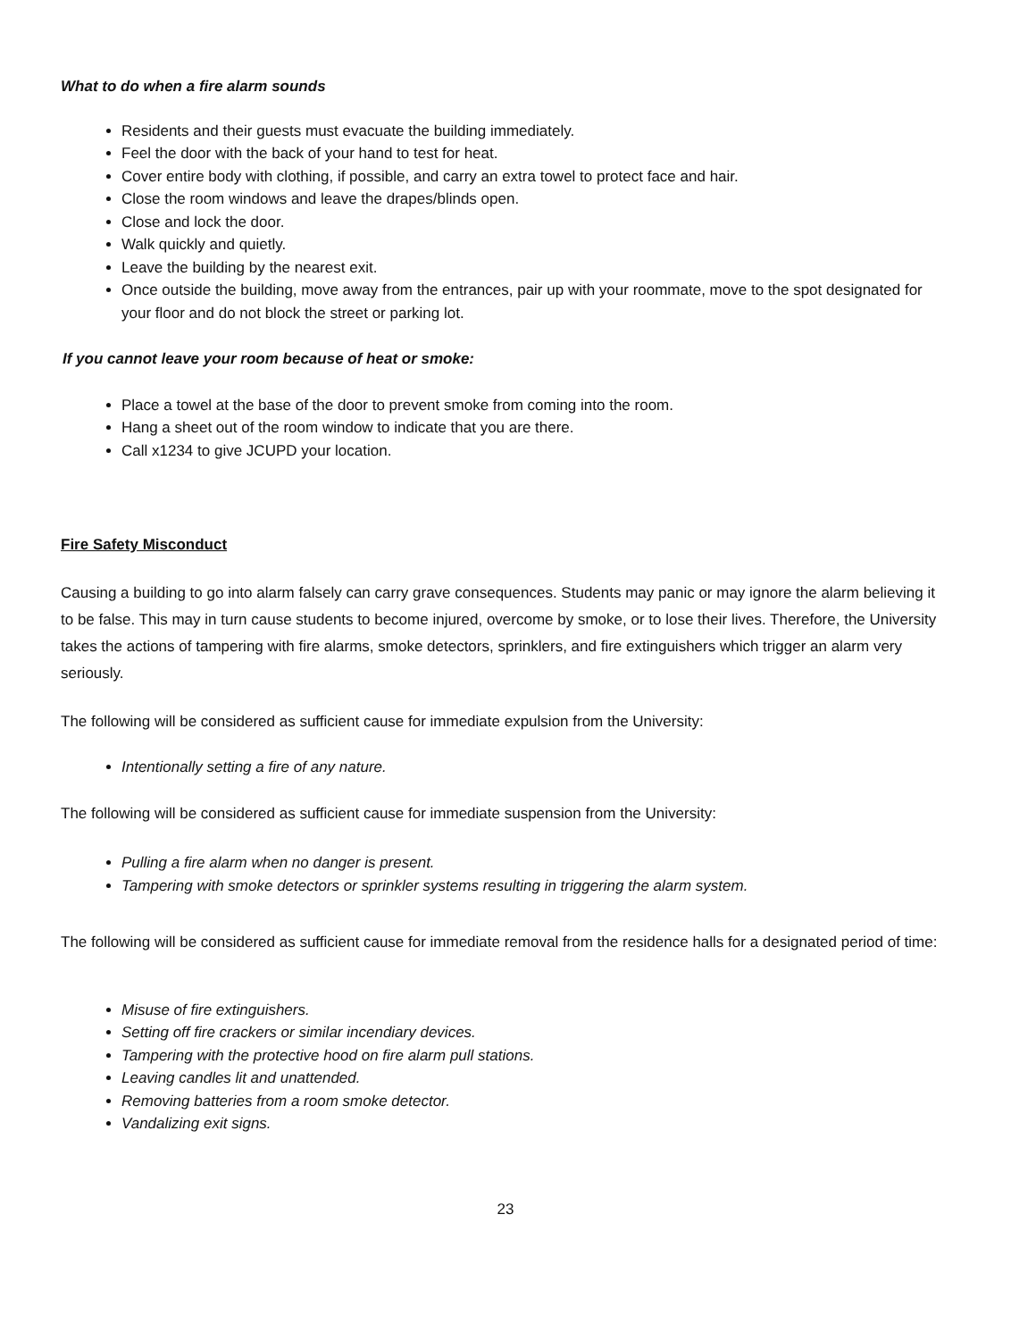What to do when a fire alarm sounds
Residents and their guests must evacuate the building immediately.
Feel the door with the back of your hand to test for heat.
Cover entire body with clothing, if possible, and carry an extra towel to protect face and hair.
Close the room windows and leave the drapes/blinds open.
Close and lock the door.
Walk quickly and quietly.
Leave the building by the nearest exit.
Once outside the building, move away from the entrances, pair up with your roommate, move to the spot designated for your floor and do not block the street or parking lot.
If you cannot leave your room because of heat or smoke:
Place a towel at the base of the door to prevent smoke from coming into the room.
Hang a sheet out of the room window to indicate that you are there.
Call x1234 to give JCUPD your location.
Fire Safety Misconduct
Causing a building to go into alarm falsely can carry grave consequences. Students may panic or may ignore the alarm believing it to be false. This may in turn cause students to become injured, overcome by smoke, or to lose their lives. Therefore, the University takes the actions of tampering with fire alarms, smoke detectors, sprinklers, and fire extinguishers which trigger an alarm very seriously.
The following will be considered as sufficient cause for immediate expulsion from the University:
Intentionally setting a fire of any nature.
The following will be considered as sufficient cause for immediate suspension from the University:
Pulling a fire alarm when no danger is present.
Tampering with smoke detectors or sprinkler systems resulting in triggering the alarm system.
The following will be considered as sufficient cause for immediate removal from the residence halls for a designated period of time:
Misuse of fire extinguishers.
Setting off fire crackers or similar incendiary devices.
Tampering with the protective hood on fire alarm pull stations.
Leaving candles lit and unattended.
Removing batteries from a room smoke detector.
Vandalizing exit signs.
23